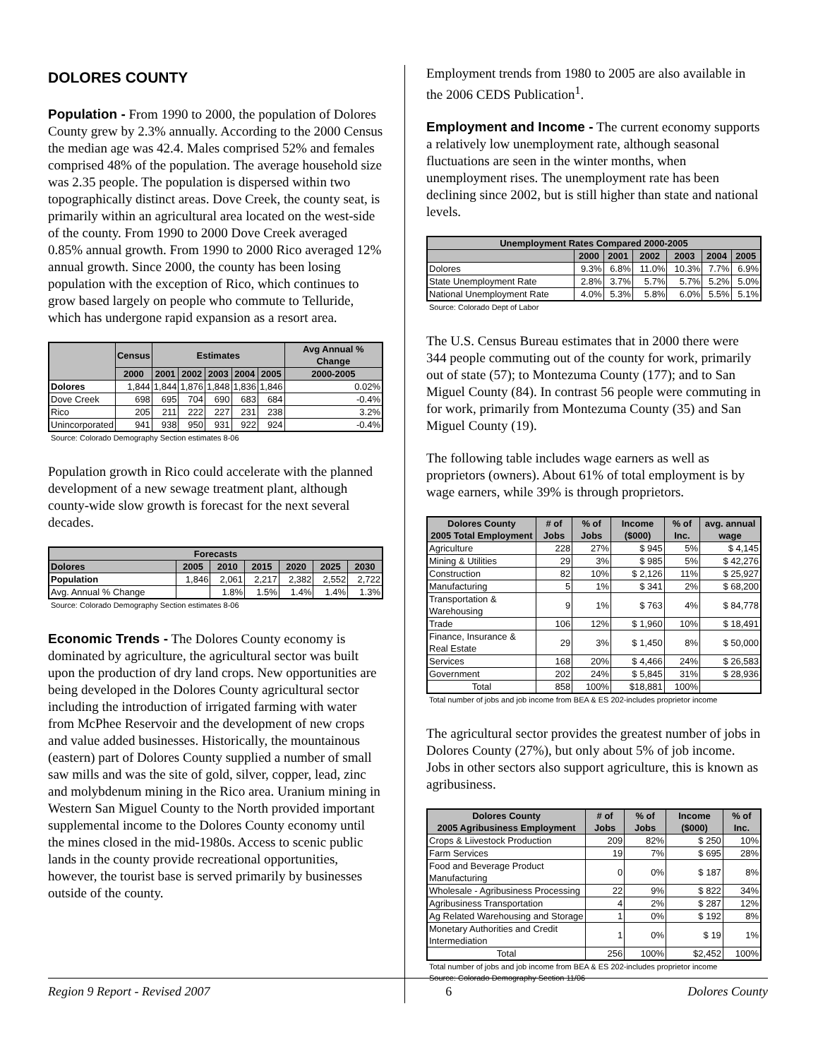DOLORES COUNTY
Population - From 1990 to 2000, the population of Dolores County grew by 2.3% annually. According to the 2000 Census the median age was 42.4. Males comprised 52% and females comprised 48% of the population. The average household size was 2.35 people. The population is dispersed within two topographically distinct areas. Dove Creek, the county seat, is primarily within an agricultural area located on the west-side of the county. From 1990 to 2000 Dove Creek averaged 0.85% annual growth. From 1990 to 2000 Rico averaged 12% annual growth. Since 2000, the county has been losing population with the exception of Rico, which continues to grow based largely on people who commute to Telluride, which has undergone rapid expansion as a resort area.
| | Census | Estimates | | | | | Avg Annual % Change |
| --- | --- | --- | --- | --- | --- | --- | --- |
| | 2000 | 2001 | 2002 | 2003 | 2004 | 2005 | 2000-2005 |
| Dolores | 1,844 | 1,844 | 1,876 | 1,848 | 1,836 | 1,846 | 0.02% |
| Dove Creek | 698 | 695 | 704 | 690 | 683 | 684 | -0.4% |
| Rico | 205 | 211 | 222 | 227 | 231 | 238 | 3.2% |
| Unincorporated | 941 | 938 | 950 | 931 | 922 | 924 | -0.4% |
Source: Colorado Demography Section estimates 8-06
Population growth in Rico could accelerate with the planned development of a new sewage treatment plant, although county-wide slow growth is forecast for the next several decades.
| Forecasts | | | | | | |
| --- | --- | --- | --- | --- | --- | --- |
| Dolores | 2005 | 2010 | 2015 | 2020 | 2025 | 2030 |
| Population | 1,846 | 2,061 | 2,217 | 2,382 | 2,552 | 2,722 |
| Avg. Annual % Change | | 1.8% | 1.5% | 1.4% | 1.4% | 1.3% |
Source: Colorado Demography Section estimates 8-06
Economic Trends - The Dolores County economy is dominated by agriculture, the agricultural sector was built upon the production of dry land crops. New opportunities are being developed in the Dolores County agricultural sector including the introduction of irrigated farming with water from McPhee Reservoir and the development of new crops and value added businesses. Historically, the mountainous (eastern) part of Dolores County supplied a number of small saw mills and was the site of gold, silver, copper, lead, zinc and molybdenum mining in the Rico area. Uranium mining in Western San Miguel County to the North provided important supplemental income to the Dolores County economy until the mines closed in the mid-1980s. Access to scenic public lands in the county provide recreational opportunities, however, the tourist base is served primarily by businesses outside of the county.
Employment trends from 1980 to 2005 are also available in the 2006 CEDS Publication<sup>1</sup>.
Employment and Income - The current economy supports a relatively low unemployment rate, although seasonal fluctuations are seen in the winter months, when unemployment rises. The unemployment rate has been declining since 2002, but is still higher than state and national levels.
| Unemployment Rates Compared 2000-2005 | | | | | | |
| --- | --- | --- | --- | --- | --- | --- |
| | 2000 | 2001 | 2002 | 2003 | 2004 | 2005 |
| Dolores | 9.3% | 6.8% | 11.0% | 10.3% | 7.7% | 6.9% |
| State Unemployment Rate | 2.8% | 3.7% | 5.7% | 5.7% | 5.2% | 5.0% |
| National Unemployment Rate | 4.0% | 5.3% | 5.8% | 6.0% | 5.5% | 5.1% |
Source: Colorado Dept of Labor
The U.S. Census Bureau estimates that in 2000 there were 344 people commuting out of the county for work, primarily out of state (57); to Montezuma County (177); and to San Miguel County (84). In contrast 56 people were commuting in for work, primarily from Montezuma County (35) and San Miguel County (19).
The following table includes wage earners as well as proprietors (owners). About 61% of total employment is by wage earners, while 39% is through proprietors.
| Dolores County 2005 Total Employment | # of Jobs | % of Jobs | Income ($000) | % of Inc. | avg. annual wage |
| --- | --- | --- | --- | --- | --- |
| Agriculture | 228 | 27% | $ 945 | 5% | $ 4,145 |
| Mining & Utilities | 29 | 3% | $ 985 | 5% | $ 42,276 |
| Construction | 82 | 10% | $ 2,126 | 11% | $ 25,927 |
| Manufacturing | 5 | 1% | $ 341 | 2% | $ 68,200 |
| Transportation & Warehousing | 9 | 1% | $ 763 | 4% | $ 84,778 |
| Trade | 106 | 12% | $ 1,960 | 10% | $ 18,491 |
| Finance, Insurance & Real Estate | 29 | 3% | $ 1,450 | 8% | $ 50,000 |
| Services | 168 | 20% | $ 4,466 | 24% | $ 26,583 |
| Government | 202 | 24% | $ 5,845 | 31% | $ 28,936 |
| Total | 858 | 100% | $18,881 | 100% | |
Total number of jobs and job income from BEA & ES 202-includes proprietor income
The agricultural sector provides the greatest number of jobs in Dolores County (27%), but only about 5% of job income. Jobs in other sectors also support agriculture, this is known as agribusiness.
| Dolores County 2005 Agribusiness Employment | # of Jobs | % of Jobs | Income ($000) | % of Inc. |
| --- | --- | --- | --- | --- |
| Crops & Liivestock Production | 209 | 82% | $ 250 | 10% |
| Farm Services | 19 | 7% | $ 695 | 28% |
| Food and Beverage Product Manufacturing | 0 | 0% | $ 187 | 8% |
| Wholesale - Agribusiness Processing | 22 | 9% | $ 822 | 34% |
| Agribusiness Transportation | 4 | 2% | $ 287 | 12% |
| Ag Related Warehousing and Storage | 1 | 0% | $ 192 | 8% |
| Monetary Authorities and Credit Intermediation | 1 | 0% | $ 19 | 1% |
| Total | 256 | 100% | $2,452 | 100% |
Total number of jobs and job income from BEA & ES 202-includes proprietor income
Source: Colorado Demography Section 11/06
Region 9 Report - Revised 2007 6 Dolores County